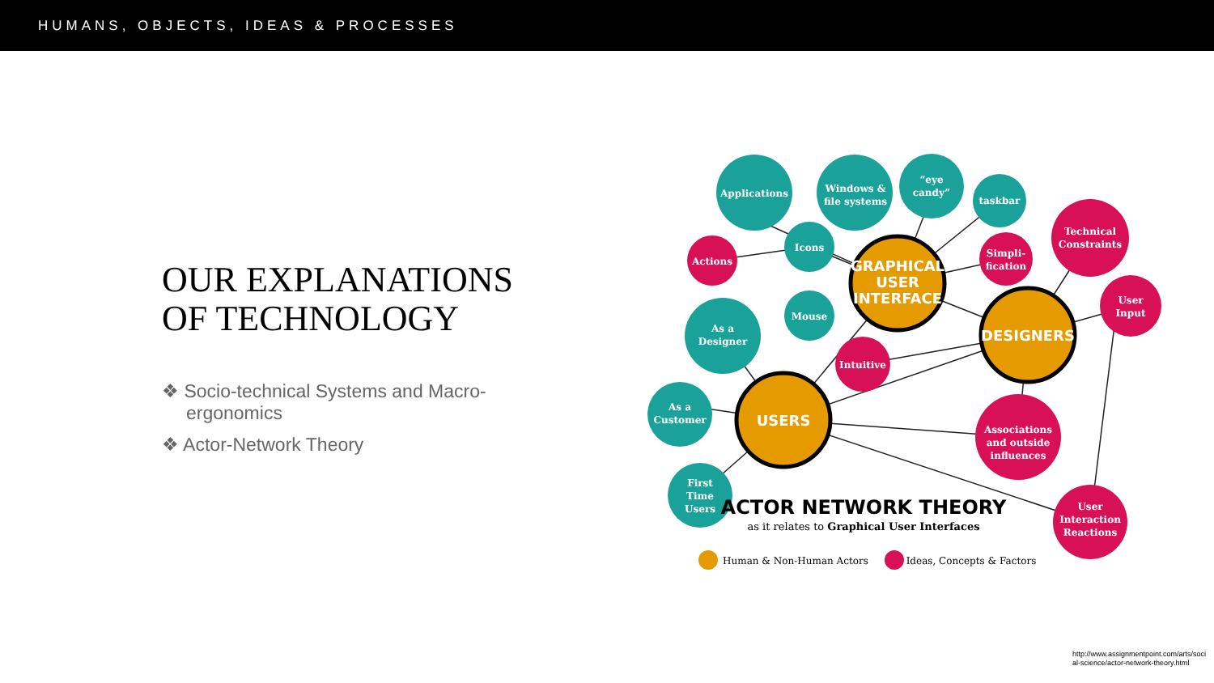HUMANS, OBJECTS, IDEAS & PROCESSES
OUR EXPLANATIONS
OF TECHNOLOGY
❖ Socio-technical Systems and Macro-ergonomics
❖ Actor-Network Theory
Applications
Windows &
file systems
“eye
candy”
taskbar
Icons
Mouse
As a
Designer
As a
Customer
First
Time
Users
Actions
Simpli-
fication
Technical
Constraints
User
Input
Intuitive
Associations
and outside
influences
User
Interaction
Reactions
GRAPHICAL
USER
INTERFACE
DESIGNERS
USERS
ACTOR NETWORK THEORY
as it relates to Graphical User Interfaces
Human & Non-Human Actors
Ideas, Concepts & Factors
http://www.assignmentpoint.com/arts/social-science/actor-network-theory.html